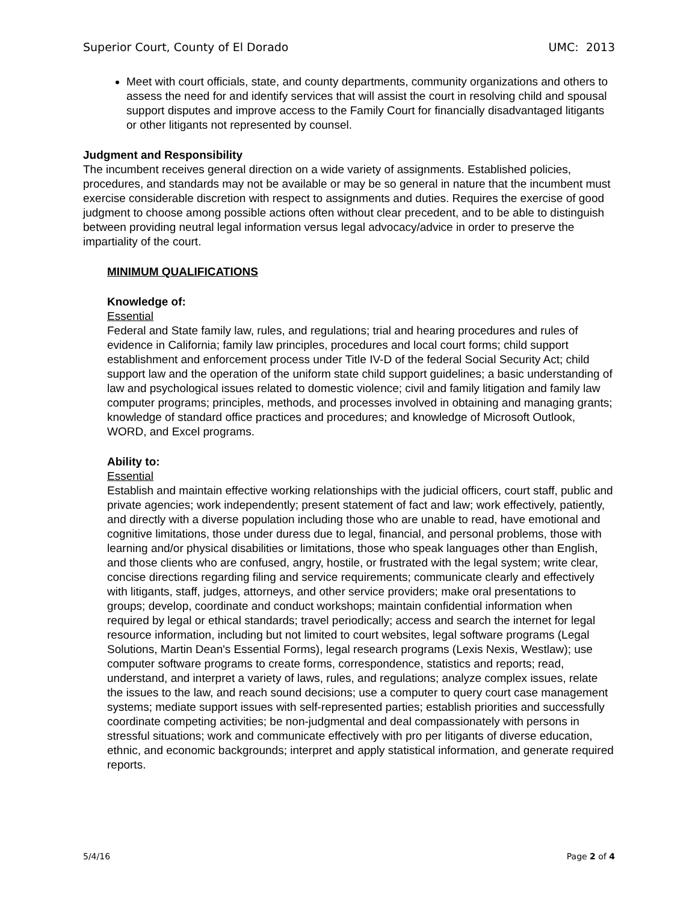Superior Court, County of El Dorado UMC: 2013
Meet with court officials, state, and county departments, community organizations and others to assess the need for and identify services that will assist the court in resolving child and spousal support disputes and improve access to the Family Court for financially disadvantaged litigants or other litigants not represented by counsel.
Judgment and Responsibility
The incumbent receives general direction on a wide variety of assignments. Established policies, procedures, and standards may not be available or may be so general in nature that the incumbent must exercise considerable discretion with respect to assignments and duties. Requires the exercise of good judgment to choose among possible actions often without clear precedent, and to be able to distinguish between providing neutral legal information versus legal advocacy/advice in order to preserve the impartiality of the court.
MINIMUM QUALIFICATIONS
Knowledge of:
Essential
Federal and State family law, rules, and regulations; trial and hearing procedures and rules of evidence in California; family law principles, procedures and local court forms; child support establishment and enforcement process under Title IV-D of the federal Social Security Act; child support law and the operation of the uniform state child support guidelines; a basic understanding of law and psychological issues related to domestic violence; civil and family litigation and family law computer programs; principles, methods, and processes involved in obtaining and managing grants; knowledge of standard office practices and procedures; and knowledge of Microsoft Outlook, WORD, and Excel programs.
Ability to:
Essential
Establish and maintain effective working relationships with the judicial officers, court staff, public and private agencies; work independently; present statement of fact and law; work effectively, patiently, and directly with a diverse population including those who are unable to read, have emotional and cognitive limitations, those under duress due to legal, financial, and personal problems, those with learning and/or physical disabilities or limitations, those who speak languages other than English, and those clients who are confused, angry, hostile, or frustrated with the legal system; write clear, concise directions regarding filing and service requirements; communicate clearly and effectively with litigants, staff, judges, attorneys, and other service providers; make oral presentations to groups; develop, coordinate and conduct workshops; maintain confidential information when required by legal or ethical standards; travel periodically; access and search the internet for legal resource information, including but not limited to court websites, legal software programs (Legal Solutions, Martin Dean's Essential Forms), legal research programs (Lexis Nexis, Westlaw); use computer software programs to create forms, correspondence, statistics and reports; read, understand, and interpret a variety of laws, rules, and regulations; analyze complex issues, relate the issues to the law, and reach sound decisions; use a computer to query court case management systems; mediate support issues with self-represented parties; establish priorities and successfully coordinate competing activities; be non-judgmental and deal compassionately with persons in stressful situations; work and communicate effectively with pro per litigants of diverse education, ethnic, and economic backgrounds; interpret and apply statistical information, and generate required reports.
5/4/16 Page 2 of 4